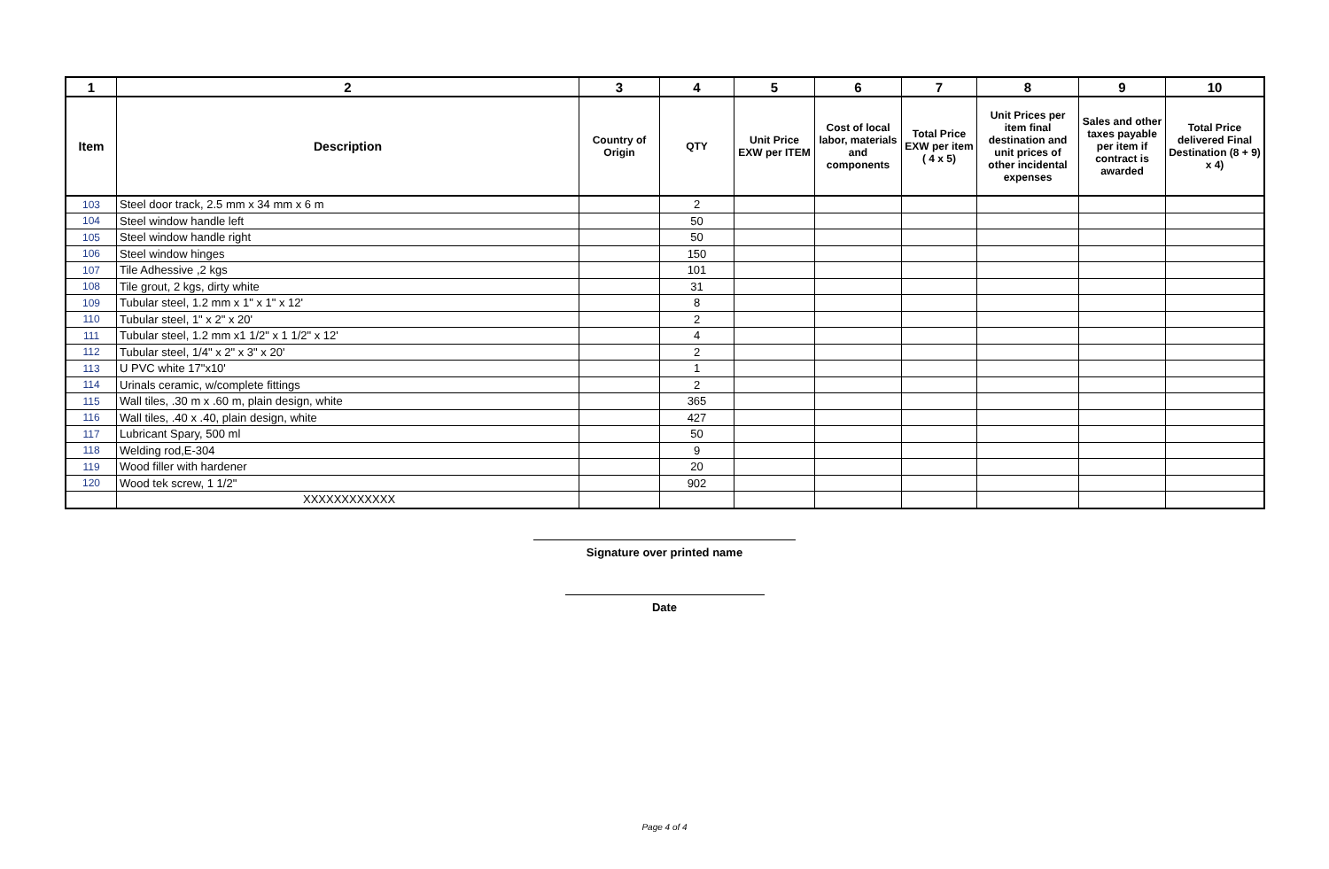| 1 | 2 | 3 | 4 | 5 | 6 | 7 | 8 | 9 | 10 |
| --- | --- | --- | --- | --- | --- | --- | --- | --- | --- |
| Item | Description | Country of Origin | QTY | Unit Price EXW per ITEM | Cost of local labor, materials and components | Total Price EXW per item ( 4 x 5) | Unit Prices per item final destination and unit prices of other incidental expenses | Sales and other taxes payable per item if contract is awarded | Total Price delivered Final Destination (8 + 9) x 4) |
| 103 | Steel door track, 2.5 mm x 34 mm x 6 m | | 2 | | | | | | |
| 104 | Steel window handle left | | 50 | | | | | | |
| 105 | Steel window handle right | | 50 | | | | | | |
| 106 | Steel window hinges | | 150 | | | | | | |
| 107 | Tile Adhessive ,2 kgs | | 101 | | | | | | |
| 108 | Tile grout, 2 kgs, dirty white | | 31 | | | | | | |
| 109 | Tubular steel, 1.2 mm x 1" x 1" x 12' | | 8 | | | | | | |
| 110 | Tubular steel, 1" x 2" x 20' | | 2 | | | | | | |
| 111 | Tubular steel, 1.2 mm x1 1/2" x 1 1/2" x 12' | | 4 | | | | | | |
| 112 | Tubular steel, 1/4" x 2" x 3" x 20' | | 2 | | | | | | |
| 113 | U PVC white 17"x10' | | 1 | | | | | | |
| 114 | Urinals ceramic, w/complete fittings | | 2 | | | | | | |
| 115 | Wall tiles, .30 m x .60 m, plain design, white | | 365 | | | | | | |
| 116 | Wall tiles, .40 x .40, plain design, white | | 427 | | | | | | |
| 117 | Lubricant Spary, 500 ml | | 50 | | | | | | |
| 118 | Welding rod,E-304 | | 9 | | | | | | |
| 119 | Wood filler with hardener | | 20 | | | | | | |
| 120 | Wood tek screw, 1 1/2" | | 902 | | | | | | |
| | XXXXXXXXXXXX | | | | | | | | |
Signature over printed name
Date
Page 4 of 4